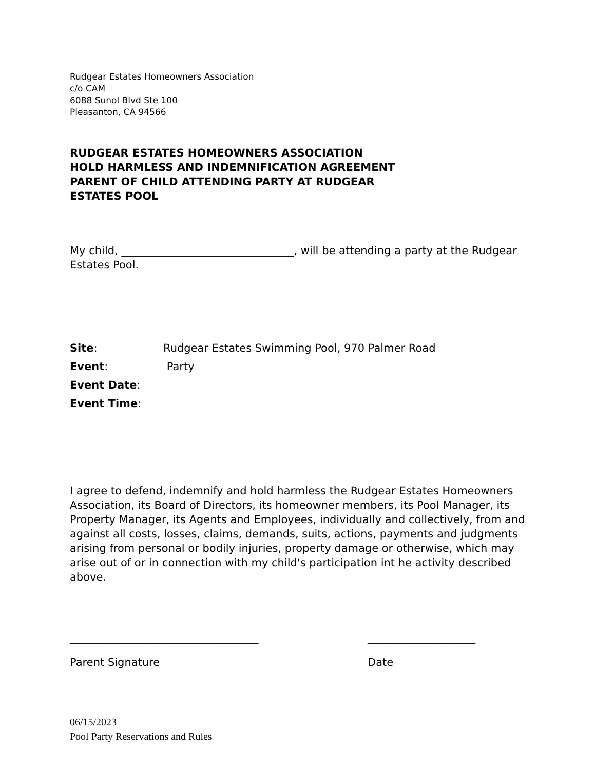Rudgear Estates Homeowners Association
c/o CAM
6088 Sunol Blvd Ste 100
Pleasanton, CA 94566
RUDGEAR ESTATES HOMEOWNERS ASSOCIATION
HOLD HARMLESS AND INDEMNIFICATION AGREEMENT
PARENT OF CHILD ATTENDING PARTY AT RUDGEAR
ESTATES POOL
My child, ________________________________, will be attending a party at the Rudgear Estates Pool.
Site: Rudgear Estates Swimming Pool, 970 Palmer Road
Event: Party
Event Date:
Event Time:
I agree to defend, indemnify and hold harmless the Rudgear Estates Homeowners Association, its Board of Directors, its homeowner members, its Pool Manager, its Property Manager, its Agents and Employees, individually and collectively, from and against all costs, losses, claims, demands, suits, actions, payments and judgments arising from personal or bodily injuries, property damage or otherwise, which may arise out of or in connection with my child's participation int he activity described above.
___________________________________
Parent Signature
____________________
Date
06/15/2023
Pool Party Reservations and Rules